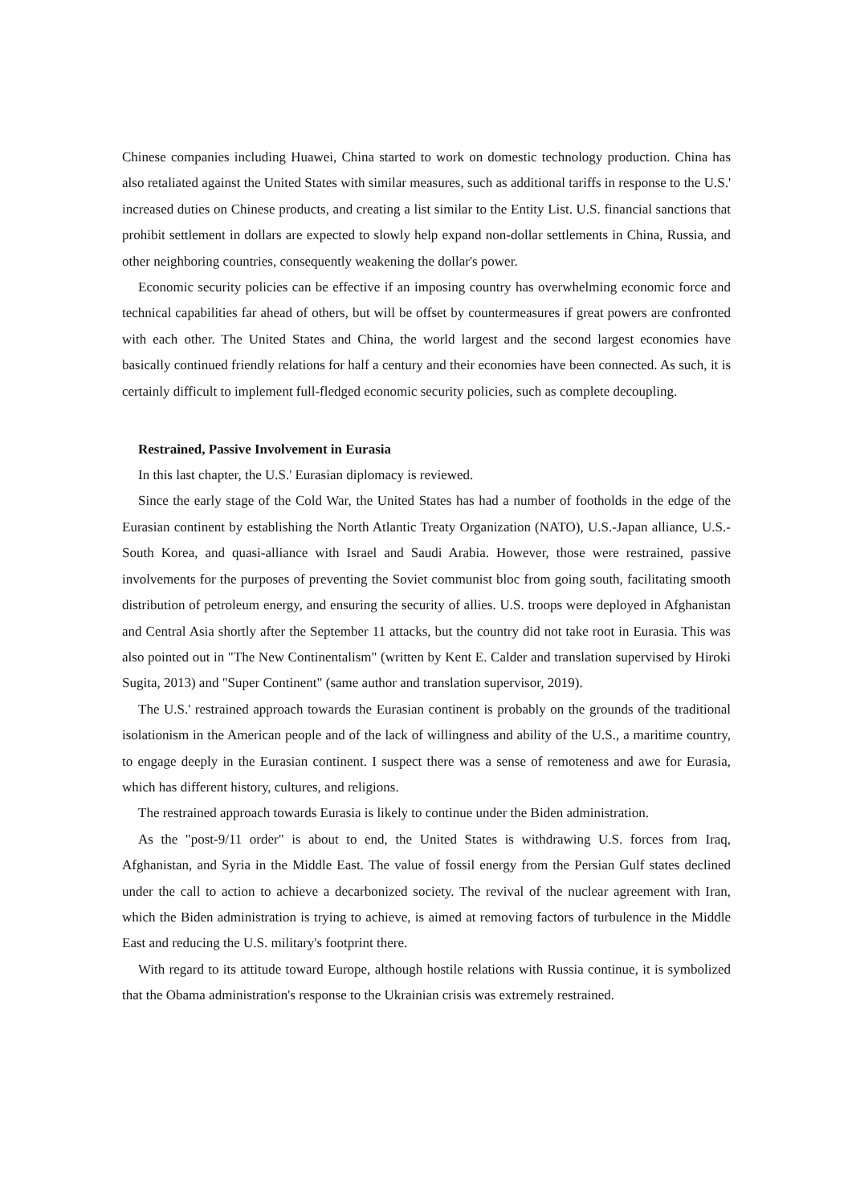Chinese companies including Huawei, China started to work on domestic technology production. China has also retaliated against the United States with similar measures, such as additional tariffs in response to the U.S.' increased duties on Chinese products, and creating a list similar to the Entity List. U.S. financial sanctions that prohibit settlement in dollars are expected to slowly help expand non-dollar settlements in China, Russia, and other neighboring countries, consequently weakening the dollar's power.
Economic security policies can be effective if an imposing country has overwhelming economic force and technical capabilities far ahead of others, but will be offset by countermeasures if great powers are confronted with each other. The United States and China, the world largest and the second largest economies have basically continued friendly relations for half a century and their economies have been connected. As such, it is certainly difficult to implement full-fledged economic security policies, such as complete decoupling.
Restrained, Passive Involvement in Eurasia
In this last chapter, the U.S.' Eurasian diplomacy is reviewed.
Since the early stage of the Cold War, the United States has had a number of footholds in the edge of the Eurasian continent by establishing the North Atlantic Treaty Organization (NATO), U.S.-Japan alliance, U.S.-South Korea, and quasi-alliance with Israel and Saudi Arabia. However, those were restrained, passive involvements for the purposes of preventing the Soviet communist bloc from going south, facilitating smooth distribution of petroleum energy, and ensuring the security of allies. U.S. troops were deployed in Afghanistan and Central Asia shortly after the September 11 attacks, but the country did not take root in Eurasia. This was also pointed out in "The New Continentalism" (written by Kent E. Calder and translation supervised by Hiroki Sugita, 2013) and "Super Continent" (same author and translation supervisor, 2019).
The U.S.' restrained approach towards the Eurasian continent is probably on the grounds of the traditional isolationism in the American people and of the lack of willingness and ability of the U.S., a maritime country, to engage deeply in the Eurasian continent. I suspect there was a sense of remoteness and awe for Eurasia, which has different history, cultures, and religions.
The restrained approach towards Eurasia is likely to continue under the Biden administration.
As the "post-9/11 order" is about to end, the United States is withdrawing U.S. forces from Iraq, Afghanistan, and Syria in the Middle East. The value of fossil energy from the Persian Gulf states declined under the call to action to achieve a decarbonized society. The revival of the nuclear agreement with Iran, which the Biden administration is trying to achieve, is aimed at removing factors of turbulence in the Middle East and reducing the U.S. military's footprint there.
With regard to its attitude toward Europe, although hostile relations with Russia continue, it is symbolized that the Obama administration's response to the Ukrainian crisis was extremely restrained.